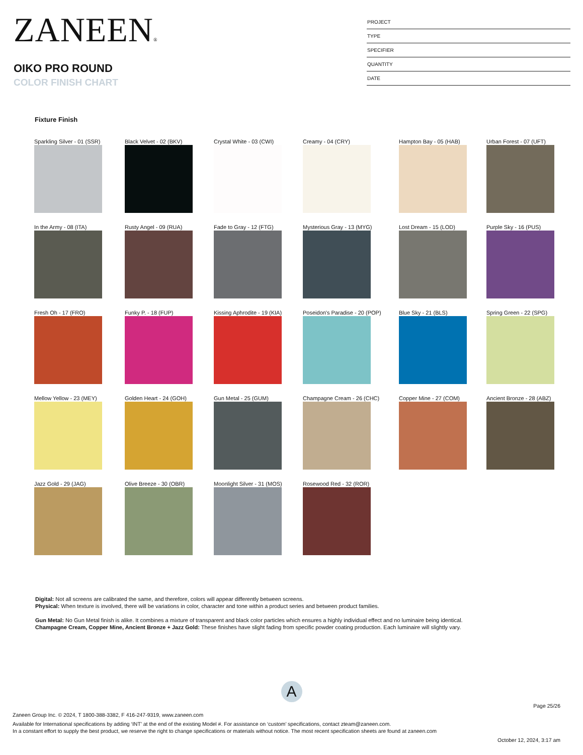ZANEEN®
OIKO PRO ROUND
COLOR FINISH CHART
PROJECT
TYPE
SPECIFIER
QUANTITY
DATE
Fixture Finish
Sparkling Silver - 01 (SSR)
Black Velvet - 02 (BKV)
Crystal White - 03 (CWI)
Creamy - 04 (CRY)
Hampton Bay - 05 (HAB)
Urban Forest - 07 (UFT)
In the Army - 08 (ITA)
Rusty Angel - 09 (RUA)
Fade to Gray - 12 (FTG)
Mysterious Gray - 13 (MYG)
Lost Dream - 15 (LOD)
Purple Sky - 16 (PUS)
Fresh Oh - 17 (FRO)
Funky P. - 18 (FUP)
Kissing Aphrodite - 19 (KIA)
Poseidon's Paradise - 20 (POP)
Blue Sky - 21 (BLS)
Spring Green - 22 (SPG)
Mellow Yellow - 23 (MEY)
Golden Heart - 24 (GOH)
Gun Metal - 25 (GUM)
Champagne Cream - 26 (CHC)
Copper Mine - 27 (COM)
Ancient Bronze - 28 (ABZ)
Jazz Gold - 29 (JAG)
Olive Breeze - 30 (OBR)
Moonlight Silver - 31 (MOS)
Rosewood Red - 32 (ROR)
Digital: Not all screens are calibrated the same, and therefore, colors will appear differently between screens.
Physical: When texture is involved, there will be variations in color, character and tone within a product series and between product families.
Gun Metal: No Gun Metal finish is alike. It combines a mixture of transparent and black color particles which ensures a highly individual effect and no luminaire being identical.
Champagne Cream, Copper Mine, Ancient Bronze + Jazz Gold: These finishes have slight fading from specific powder coating production. Each luminaire will slightly vary.
A
Page 25/26
Zaneen Group Inc. © 2024, T 1800-388-3382, F 416-247-9319, www.zaneen.com
Available for International specifications by adding ‘INT’ at the end of the existing Model #. For assistance on ‘custom’ specifications, contact zteam@zaneen.com.
In a constant effort to supply the best product, we reserve the right to change specifications or materials without notice. The most recent specification sheets are found at zaneen.com
October 12, 2024, 3:17 am